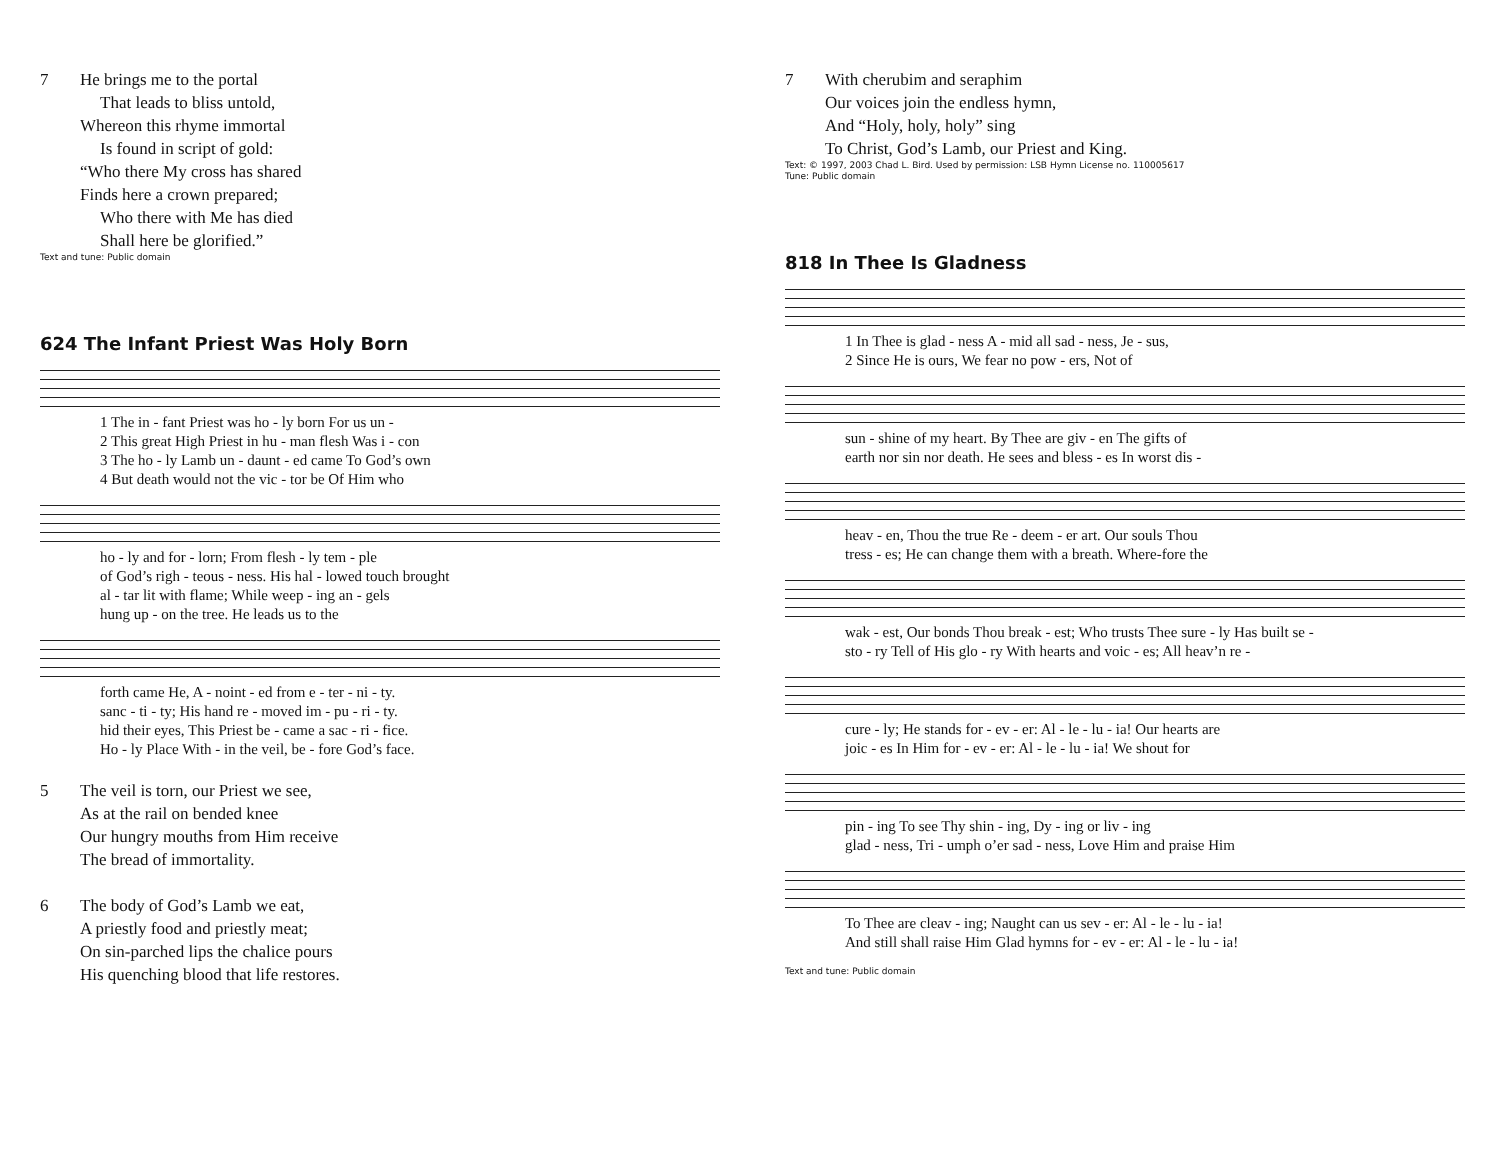7 He brings me to the portal
That leads to bliss untold,
Whereon this rhyme immortal
Is found in script of gold:
“Who there My cross has shared
Finds here a crown prepared;
Who there with Me has died
Shall here be glorified.”
Text and tune: Public domain
624 The Infant Priest Was Holy Born
1 The in - fant Priest was ho - ly born For us un - 2 This great High Priest in hu - man flesh Was i - con 3 The ho - ly Lamb un - daunt - ed came To God’s own 4 But death would not the vic - tor be Of Him who
ho - ly and for - lorn; From flesh - ly tem - ple of God’s righ - teous - ness. His hal - lowed touch brought al - tar lit with flame; While weep - ing an - gels hung up - on the tree. He leads us to the
forth came He, A - noint - ed from e - ter - ni - ty. sanc - ti - ty; His hand re - moved im - pu - ri - ty. hid their eyes, This Priest be - came a sac - ri - fice. Ho - ly Place With - in the veil, be - fore God’s face.
5 The veil is torn, our Priest we see,
As at the rail on bended knee
Our hungry mouths from Him receive
The bread of immortality.
6 The body of God’s Lamb we eat,
A priestly food and priestly meat;
On sin-parched lips the chalice pours
His quenching blood that life restores.
7 With cherubim and seraphim
Our voices join the endless hymn,
And “Holy, holy, holy” sing
To Christ, God’s Lamb, our Priest and King.
Text: © 1997, 2003 Chad L. Bird. Used by permission: LSB Hymn License no. 110005617
Tune: Public domain
818 In Thee Is Gladness
1 In Thee is glad - ness A - mid all sad - ness, Je - sus, 2 Since He is ours, We fear no pow - ers, Not of
sun - shine of my heart. By Thee are giv - en The gifts of earth nor sin nor death. He sees and bless - es In worst dis -
heav - en, Thou the true Re - deem - er art. Our souls Thou tress - es; He can change them with a breath. Where-fore the
wak - est, Our bonds Thou break - est; Who trusts Thee sure - ly Has built se - sto - ry Tell of His glo - ry With hearts and voic - es; All heav’n re -
cure - ly; He stands for - ev - er: Al - le - lu - ia! Our hearts are joic - es In Him for - ev - er: Al - le - lu - ia! We shout for
pin - ing To see Thy shin - ing, Dy - ing or liv - ing glad - ness, Tri - umph o’er sad - ness, Love Him and praise Him
To Thee are cleav - ing; Naught can us sev - er: Al - le - lu - ia! And still shall raise Him Glad hymns for - ev - er: Al - le - lu - ia!
Text and tune: Public domain